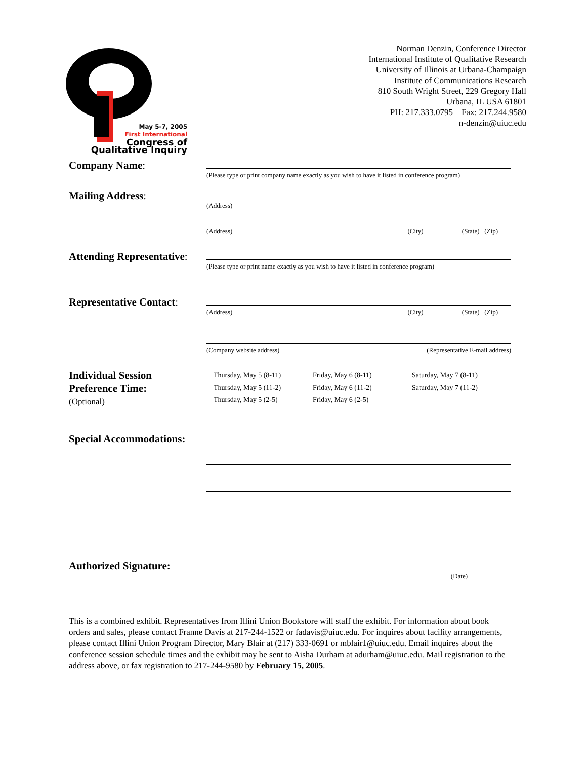May 5-7, 2005
First International
Congress of
Qualitative Inquiry
Norman Denzin, Conference Director
International Institute of Qualitative Research
University of Illinois at Urbana-Champaign
Institute of Communications Research
810 South Wright Street, 229 Gregory Hall
Urbana, IL USA 61801
PH: 217.333.0795 Fax: 217.244.9580
n-denzin@uiuc.edu
Company Name:
(Please type or print company name exactly as you wish to have it listed in conference program)
Mailing Address:
(Address)
(Address) (City) (State) (Zip)
Attending Representative:
(Please type or print name exactly as you wish to have it listed in conference program)
Representative Contact:
(Address) (City) (State) (Zip)
(Company website address) (Representative E-mail address)
Individual Session
Preference Time:
(Optional)
Thursday, May 5 (8-11)
Thursday, May 5 (11-2)
Thursday, May 5 (2-5)
Friday, May 6 (8-11)
Friday, May 6 (11-2)
Friday, May 6 (2-5)
Saturday, May 7 (8-11)
Saturday, May 7 (11-2)
Special Accommodations:
Authorized Signature:
(Date)
This is a combined exhibit. Representatives from Illini Union Bookstore will staff the exhibit. For information about book orders and sales, please contact Franne Davis at 217-244-1522 or fadavis@uiuc.edu. For inquires about facility arrangements, please contact Illini Union Program Director, Mary Blair at (217) 333-0691 or mblair1@uiuc.edu. Email inquires about the conference session schedule times and the exhibit may be sent to Aisha Durham at adurham@uiuc.edu. Mail registration to the address above, or fax registration to 217-244-9580 by February 15, 2005.